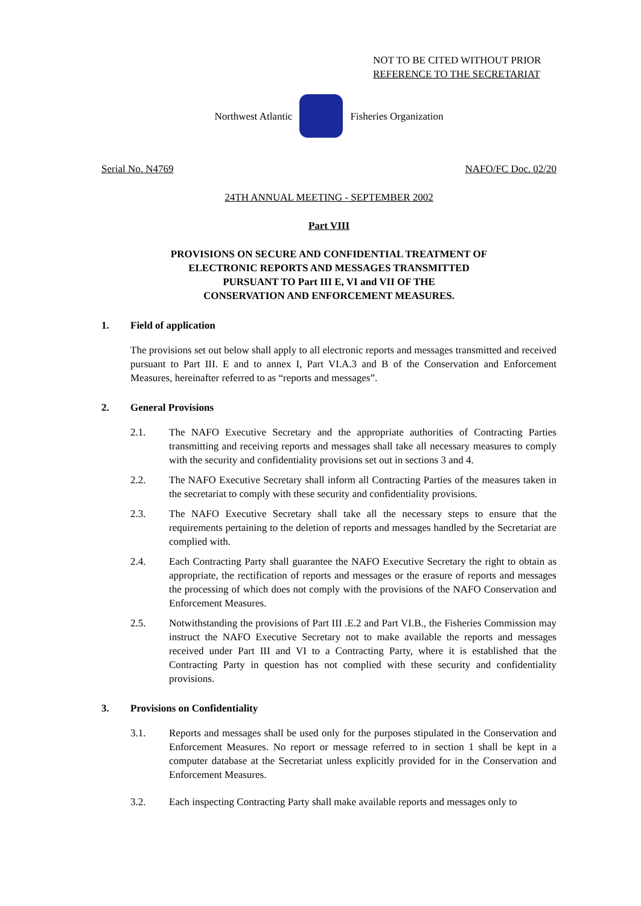NOT TO BE CITED WITHOUT PRIOR
REFERENCE TO THE SECRETARIAT
Northwest Atlantic Fisheries Organization
Serial No. N4769 NAFO/FC Doc. 02/20
24TH ANNUAL MEETING - SEPTEMBER 2002
Part VIII
PROVISIONS ON SECURE AND CONFIDENTIAL TREATMENT OF
ELECTRONIC REPORTS AND MESSAGES TRANSMITTED
PURSUANT TO Part III E, VI and VII OF THE
CONSERVATION AND ENFORCEMENT MEASURES.
1. Field of application
The provisions set out below shall apply to all electronic reports and messages transmitted and received pursuant to Part III. E and to annex I, Part VI.A.3 and B of the Conservation and Enforcement Measures, hereinafter referred to as “reports and messages”.
2. General Provisions
2.1. The NAFO Executive Secretary and the appropriate authorities of Contracting Parties transmitting and receiving reports and messages shall take all necessary measures to comply with the security and confidentiality provisions set out in sections 3 and 4.
2.2. The NAFO Executive Secretary shall inform all Contracting Parties of the measures taken in the secretariat to comply with these security and confidentiality provisions.
2.3. The NAFO Executive Secretary shall take all the necessary steps to ensure that the requirements pertaining to the deletion of reports and messages handled by the Secretariat are complied with.
2.4. Each Contracting Party shall guarantee the NAFO Executive Secretary the right to obtain as appropriate, the rectification of reports and messages or the erasure of reports and messages the processing of which does not comply with the provisions of the NAFO Conservation and Enforcement Measures.
2.5. Notwithstanding the provisions of Part III .E.2 and Part VI.B., the Fisheries Commission may instruct the NAFO Executive Secretary not to make available the reports and messages received under Part III and VI to a Contracting Party, where it is established that the Contracting Party in question has not complied with these security and confidentiality provisions.
3. Provisions on Confidentiality
3.1. Reports and messages shall be used only for the purposes stipulated in the Conservation and Enforcement Measures. No report or message referred to in section 1 shall be kept in a computer database at the Secretariat unless explicitly provided for in the Conservation and Enforcement Measures.
3.2. Each inspecting Contracting Party shall make available reports and messages only to